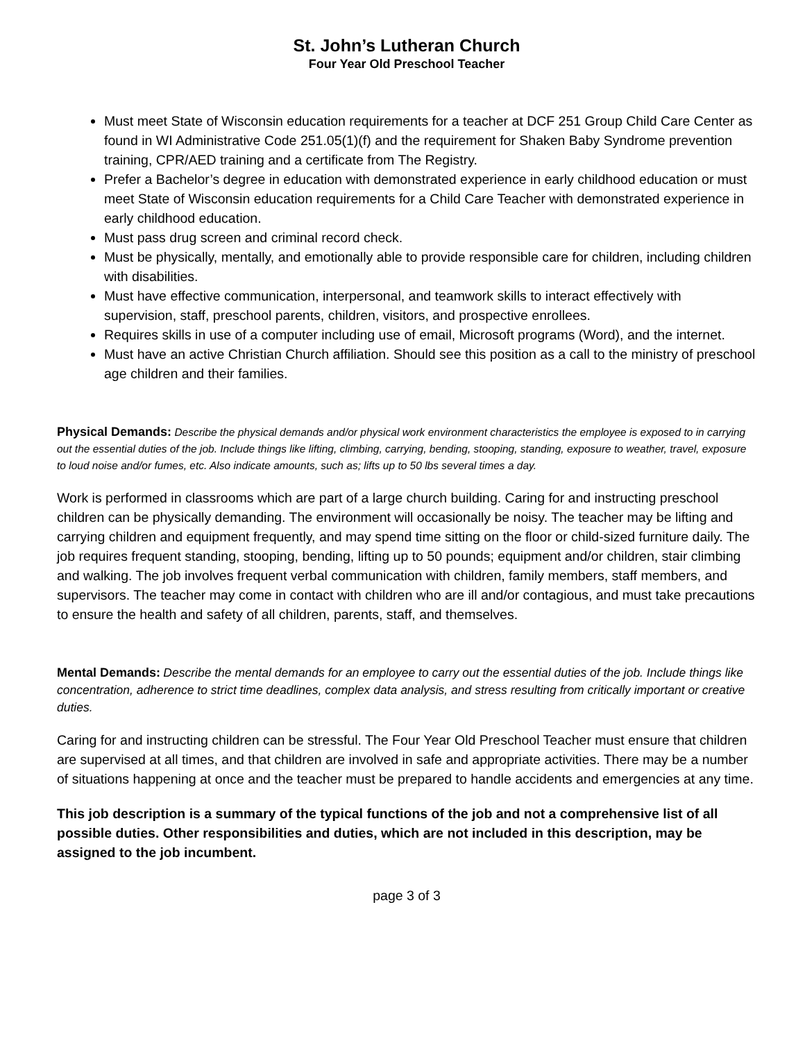St. John’s Lutheran Church
Four Year Old Preschool Teacher
Must meet State of Wisconsin education requirements for a teacher at DCF 251 Group Child Care Center as found in WI Administrative Code 251.05(1)(f) and the requirement for Shaken Baby Syndrome prevention training, CPR/AED training and a certificate from The Registry.
Prefer a Bachelor’s degree in education with demonstrated experience in early childhood education or must meet State of Wisconsin education requirements for a Child Care Teacher with demonstrated experience in early childhood education.
Must pass drug screen and criminal record check.
Must be physically, mentally, and emotionally able to provide responsible care for children, including children with disabilities.
Must have effective communication, interpersonal, and teamwork skills to interact effectively with supervision, staff, preschool parents, children, visitors, and prospective enrollees.
Requires skills in use of a computer including use of email, Microsoft programs (Word), and the internet.
Must have an active Christian Church affiliation. Should see this position as a call to the ministry of preschool age children and their families.
Physical Demands: Describe the physical demands and/or physical work environment characteristics the employee is exposed to in carrying out the essential duties of the job. Include things like lifting, climbing, carrying, bending, stooping, standing, exposure to weather, travel, exposure to loud noise and/or fumes, etc. Also indicate amounts, such as; lifts up to 50 lbs several times a day.
Work is performed in classrooms which are part of a large church building. Caring for and instructing preschool children can be physically demanding. The environment will occasionally be noisy. The teacher may be lifting and carrying children and equipment frequently, and may spend time sitting on the floor or child-sized furniture daily. The job requires frequent standing, stooping, bending, lifting up to 50 pounds; equipment and/or children, stair climbing and walking. The job involves frequent verbal communication with children, family members, staff members, and supervisors. The teacher may come in contact with children who are ill and/or contagious, and must take precautions to ensure the health and safety of all children, parents, staff, and themselves.
Mental Demands: Describe the mental demands for an employee to carry out the essential duties of the job. Include things like concentration, adherence to strict time deadlines, complex data analysis, and stress resulting from critically important or creative duties.
Caring for and instructing children can be stressful. The Four Year Old Preschool Teacher must ensure that children are supervised at all times, and that children are involved in safe and appropriate activities. There may be a number of situations happening at once and the teacher must be prepared to handle accidents and emergencies at any time.
This job description is a summary of the typical functions of the job and not a comprehensive list of all possible duties. Other responsibilities and duties, which are not included in this description, may be assigned to the job incumbent.
page 3 of 3